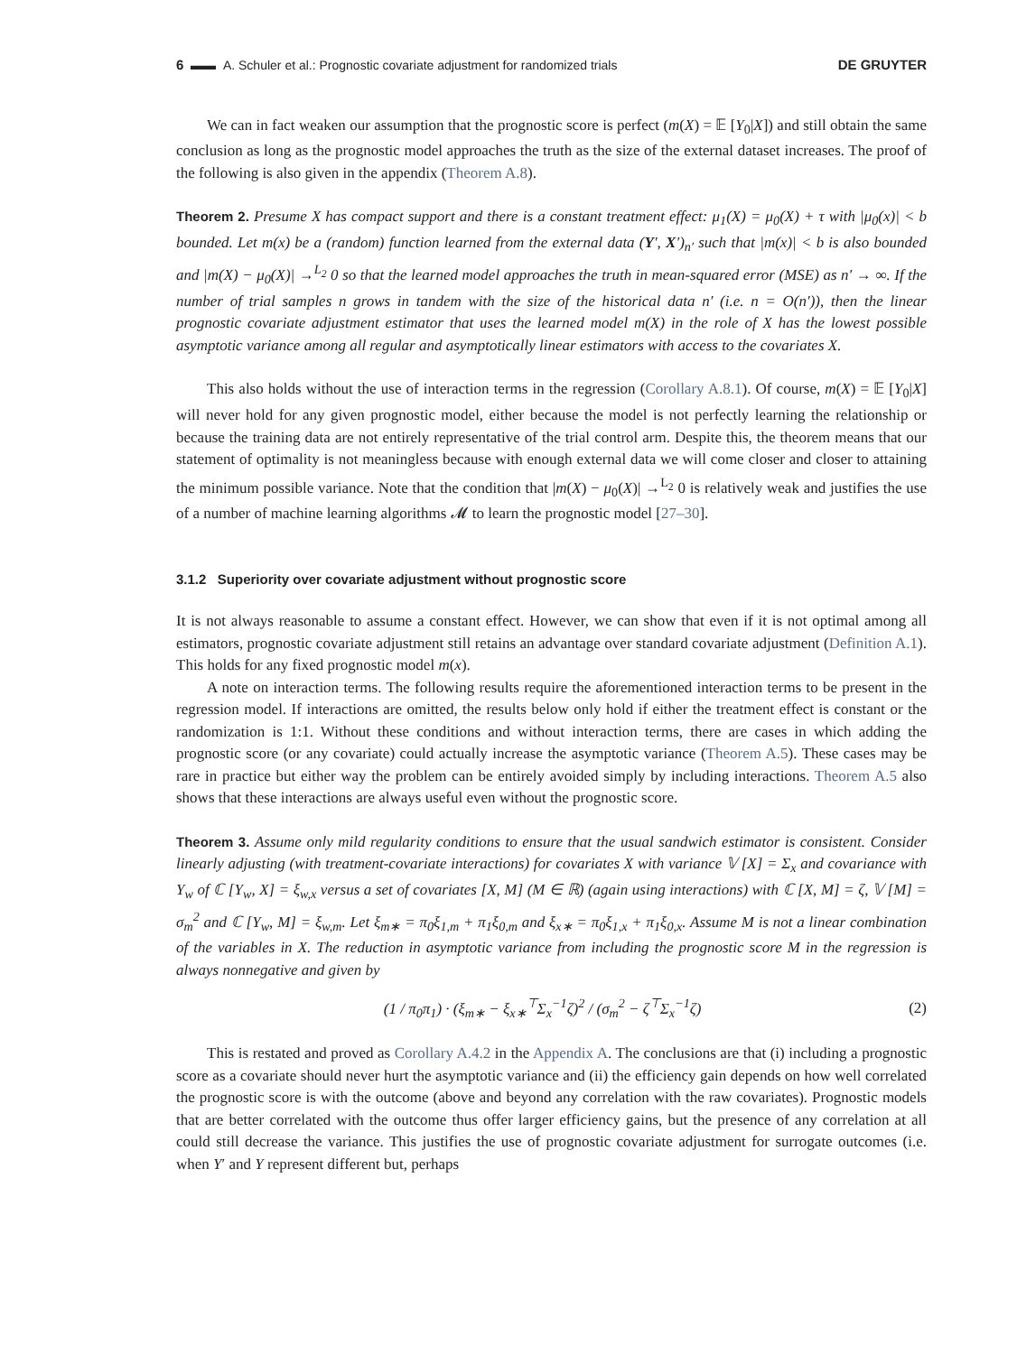6 ▬▬ A. Schuler et al.: Prognostic covariate adjustment for randomized trials DE GRUYTER
We can in fact weaken our assumption that the prognostic score is perfect (m(X) = 𝔼 [Y<sub>0</sub>|X]) and still obtain the same conclusion as long as the prognostic model approaches the truth as the size of the external dataset increases. The proof of the following is also given in the appendix (Theorem A.8).
Theorem 2. Presume X has compact support and there is a constant treatment effect: μ<sub>1</sub>(X) = μ<sub>0</sub>(X) + τ with |μ<sub>0</sub>(x)| < b bounded. Let m(x) be a (random) function learned from the external data (Y′, X′)<sub>n′</sub> such that |m(x)| < b is also bounded and |m(X) − μ<sub>0</sub>(X)| →<sup>L<sub>2</sub></sup> 0 so that the learned model approaches the truth in mean-squared error (MSE) as n′ → ∞. If the number of trial samples n grows in tandem with the size of the historical data n′ (i.e. n = O(n′)), then the linear prognostic covariate adjustment estimator that uses the learned model m(X) in the role of X has the lowest possible asymptotic variance among all regular and asymptotically linear estimators with access to the covariates X.
This also holds without the use of interaction terms in the regression (Corollary A.8.1). Of course, m(X) = 𝔼 [Y<sub>0</sub>|X] will never hold for any given prognostic model, either because the model is not perfectly learning the relationship or because the training data are not entirely representative of the trial control arm. Despite this, the theorem means that our statement of optimality is not meaningless because with enough external data we will come closer and closer to attaining the minimum possible variance. Note that the condition that |m(X) − μ<sub>0</sub>(X)| →<sup>L<sub>2</sub></sup> 0 is relatively weak and justifies the use of a number of machine learning algorithms 𝓜 to learn the prognostic model [27–30].
3.1.2 Superiority over covariate adjustment without prognostic score
It is not always reasonable to assume a constant effect. However, we can show that even if it is not optimal among all estimators, prognostic covariate adjustment still retains an advantage over standard covariate adjustment (Definition A.1). This holds for any fixed prognostic model m(x).
A note on interaction terms. The following results require the aforementioned interaction terms to be present in the regression model. If interactions are omitted, the results below only hold if either the treatment effect is constant or the randomization is 1:1. Without these conditions and without interaction terms, there are cases in which adding the prognostic score (or any covariate) could actually increase the asymptotic variance (Theorem A.5). These cases may be rare in practice but either way the problem can be entirely avoided simply by including interactions. Theorem A.5 also shows that these interactions are always useful even without the prognostic score.
Theorem 3. Assume only mild regularity conditions to ensure that the usual sandwich estimator is consistent. Consider linearly adjusting (with treatment-covariate interactions) for covariates X with variance 𝕍 [X] = Σ<sub>x</sub> and covariance with Y<sub>w</sub> of ℂ [Y<sub>w</sub>, X] = ξ<sub>w,x</sub> versus a set of covariates [X, M] (M ∈ ℝ) (again using interactions) with ℂ [X, M] = ζ, 𝕍 [M] = σ<sub>m</sub><sup>2</sup> and ℂ [Y<sub>w</sub>, M] = ξ<sub>w,m</sub>. Let ξ<sub>m∗</sub> = π<sub>0</sub>ξ<sub>1,m</sub> + π<sub>1</sub>ξ<sub>0,m</sub> and ξ<sub>x∗</sub> = π<sub>0</sub>ξ<sub>1,x</sub> + π<sub>1</sub>ξ<sub>0,x</sub>. Assume M is not a linear combination of the variables in X. The reduction in asymptotic variance from including the prognostic score M in the regression is always nonnegative and given by
(1 / π<sub>0</sub>π<sub>1</sub>) · (ξ<sub>m∗</sub> − ξ<sub>x∗</sub><sup>⊤</sup>Σ<sub>x</sub><sup>−1</sup>ζ)<sup>2</sup> / (σ<sub>m</sub><sup>2</sup> − ζ<sup>⊤</sup>Σ<sub>x</sub><sup>−1</sup>ζ) (2)
This is restated and proved as Corollary A.4.2 in the Appendix A. The conclusions are that (i) including a prognostic score as a covariate should never hurt the asymptotic variance and (ii) the efficiency gain depends on how well correlated the prognostic score is with the outcome (above and beyond any correlation with the raw covariates). Prognostic models that are better correlated with the outcome thus offer larger efficiency gains, but the presence of any correlation at all could still decrease the variance. This justifies the use of prognostic covariate adjustment for surrogate outcomes (i.e. when Y′ and Y represent different but, perhaps